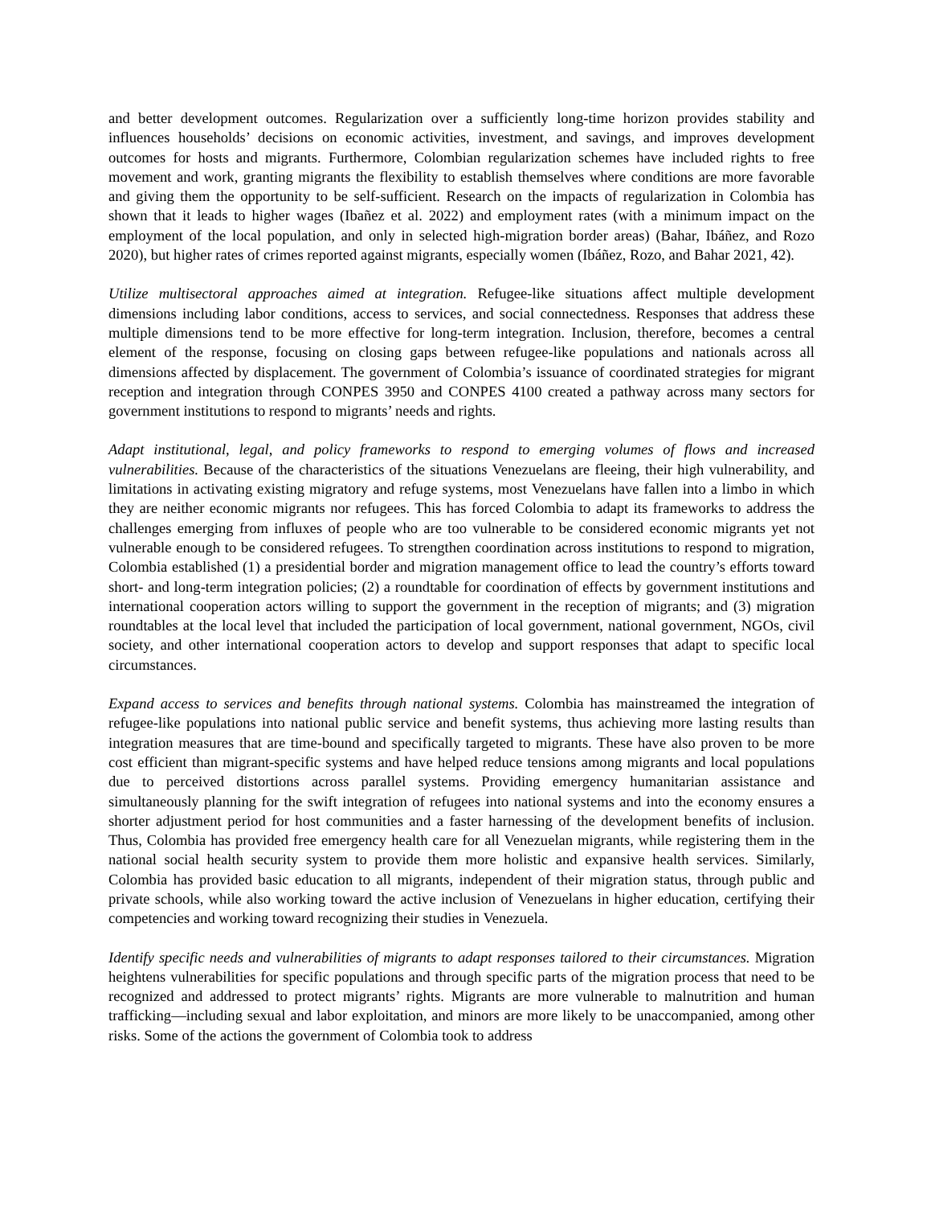and better development outcomes. Regularization over a sufficiently long-time horizon provides stability and influences households’ decisions on economic activities, investment, and savings, and improves development outcomes for hosts and migrants. Furthermore, Colombian regularization schemes have included rights to free movement and work, granting migrants the flexibility to establish themselves where conditions are more favorable and giving them the opportunity to be self-sufficient. Research on the impacts of regularization in Colombia has shown that it leads to higher wages (Ibañez et al. 2022) and employment rates (with a minimum impact on the employment of the local population, and only in selected high-migration border areas) (Bahar, Ibáñez, and Rozo 2020), but higher rates of crimes reported against migrants, especially women (Ibáñez, Rozo, and Bahar 2021, 42).
Utilize multisectoral approaches aimed at integration. Refugee-like situations affect multiple development dimensions including labor conditions, access to services, and social connectedness. Responses that address these multiple dimensions tend to be more effective for long-term integration. Inclusion, therefore, becomes a central element of the response, focusing on closing gaps between refugee-like populations and nationals across all dimensions affected by displacement. The government of Colombia’s issuance of coordinated strategies for migrant reception and integration through CONPES 3950 and CONPES 4100 created a pathway across many sectors for government institutions to respond to migrants’ needs and rights.
Adapt institutional, legal, and policy frameworks to respond to emerging volumes of flows and increased vulnerabilities. Because of the characteristics of the situations Venezuelans are fleeing, their high vulnerability, and limitations in activating existing migratory and refuge systems, most Venezuelans have fallen into a limbo in which they are neither economic migrants nor refugees. This has forced Colombia to adapt its frameworks to address the challenges emerging from influxes of people who are too vulnerable to be considered economic migrants yet not vulnerable enough to be considered refugees. To strengthen coordination across institutions to respond to migration, Colombia established (1) a presidential border and migration management office to lead the country’s efforts toward short- and long-term integration policies; (2) a roundtable for coordination of effects by government institutions and international cooperation actors willing to support the government in the reception of migrants; and (3) migration roundtables at the local level that included the participation of local government, national government, NGOs, civil society, and other international cooperation actors to develop and support responses that adapt to specific local circumstances.
Expand access to services and benefits through national systems. Colombia has mainstreamed the integration of refugee-like populations into national public service and benefit systems, thus achieving more lasting results than integration measures that are time-bound and specifically targeted to migrants. These have also proven to be more cost efficient than migrant-specific systems and have helped reduce tensions among migrants and local populations due to perceived distortions across parallel systems. Providing emergency humanitarian assistance and simultaneously planning for the swift integration of refugees into national systems and into the economy ensures a shorter adjustment period for host communities and a faster harnessing of the development benefits of inclusion. Thus, Colombia has provided free emergency health care for all Venezuelan migrants, while registering them in the national social health security system to provide them more holistic and expansive health services. Similarly, Colombia has provided basic education to all migrants, independent of their migration status, through public and private schools, while also working toward the active inclusion of Venezuelans in higher education, certifying their competencies and working toward recognizing their studies in Venezuela.
Identify specific needs and vulnerabilities of migrants to adapt responses tailored to their circumstances. Migration heightens vulnerabilities for specific populations and through specific parts of the migration process that need to be recognized and addressed to protect migrants’ rights. Migrants are more vulnerable to malnutrition and human trafficking—including sexual and labor exploitation, and minors are more likely to be unaccompanied, among other risks. Some of the actions the government of Colombia took to address